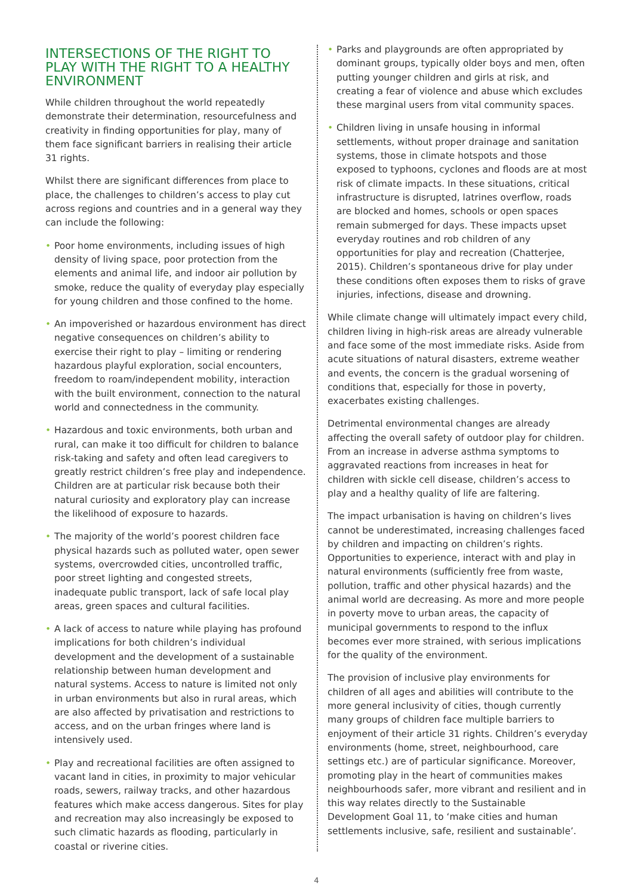INTERSECTIONS OF THE RIGHT TO PLAY WITH THE RIGHT TO A HEALTHY ENVIRONMENT
While children throughout the world repeatedly demonstrate their determination, resourcefulness and creativity in finding opportunities for play, many of them face significant barriers in realising their article 31 rights.
Whilst there are significant differences from place to place, the challenges to children’s access to play cut across regions and countries and in a general way they can include the following:
• Poor home environments, including issues of high density of living space, poor protection from the elements and animal life, and indoor air pollution by smoke, reduce the quality of everyday play especially for young children and those confined to the home.
• An impoverished or hazardous environment has direct negative consequences on children’s ability to exercise their right to play – limiting or rendering hazardous playful exploration, social encounters, freedom to roam/independent mobility, interaction with the built environment, connection to the natural world and connectedness in the community.
• Hazardous and toxic environments, both urban and rural, can make it too difficult for children to balance risk-taking and safety and often lead caregivers to greatly restrict children’s free play and independence. Children are at particular risk because both their natural curiosity and exploratory play can increase the likelihood of exposure to hazards.
• The majority of the world’s poorest children face physical hazards such as polluted water, open sewer systems, overcrowded cities, uncontrolled traffic, poor street lighting and congested streets, inadequate public transport, lack of safe local play areas, green spaces and cultural facilities.
• A lack of access to nature while playing has profound implications for both children’s individual development and the development of a sustainable relationship between human development and natural systems. Access to nature is limited not only in urban environments but also in rural areas, which are also affected by privatisation and restrictions to access, and on the urban fringes where land is intensively used.
• Play and recreational facilities are often assigned to vacant land in cities, in proximity to major vehicular roads, sewers, railway tracks, and other hazardous features which make access dangerous. Sites for play and recreation may also increasingly be exposed to such climatic hazards as flooding, particularly in coastal or riverine cities.
• Parks and playgrounds are often appropriated by dominant groups, typically older boys and men, often putting younger children and girls at risk, and creating a fear of violence and abuse which excludes these marginal users from vital community spaces.
• Children living in unsafe housing in informal settlements, without proper drainage and sanitation systems, those in climate hotspots and those exposed to typhoons, cyclones and floods are at most risk of climate impacts. In these situations, critical infrastructure is disrupted, latrines overflow, roads are blocked and homes, schools or open spaces remain submerged for days. These impacts upset everyday routines and rob children of any opportunities for play and recreation (Chatterjee, 2015). Children’s spontaneous drive for play under these conditions often exposes them to risks of grave injuries, infections, disease and drowning.
While climate change will ultimately impact every child, children living in high-risk areas are already vulnerable and face some of the most immediate risks. Aside from acute situations of natural disasters, extreme weather and events, the concern is the gradual worsening of conditions that, especially for those in poverty, exacerbates existing challenges.
Detrimental environmental changes are already affecting the overall safety of outdoor play for children. From an increase in adverse asthma symptoms to aggravated reactions from increases in heat for children with sickle cell disease, children’s access to play and a healthy quality of life are faltering.
The impact urbanisation is having on children’s lives cannot be underestimated, increasing challenges faced by children and impacting on children’s rights. Opportunities to experience, interact with and play in natural environments (sufficiently free from waste, pollution, traffic and other physical hazards) and the animal world are decreasing. As more and more people in poverty move to urban areas, the capacity of municipal governments to respond to the influx becomes ever more strained, with serious implications for the quality of the environment.
The provision of inclusive play environments for children of all ages and abilities will contribute to the more general inclusivity of cities, though currently many groups of children face multiple barriers to enjoyment of their article 31 rights. Children’s everyday environments (home, street, neighbourhood, care settings etc.) are of particular significance. Moreover, promoting play in the heart of communities makes neighbourhoods safer, more vibrant and resilient and in this way relates directly to the Sustainable Development Goal 11, to ‘make cities and human settlements inclusive, safe, resilient and sustainable’.
4